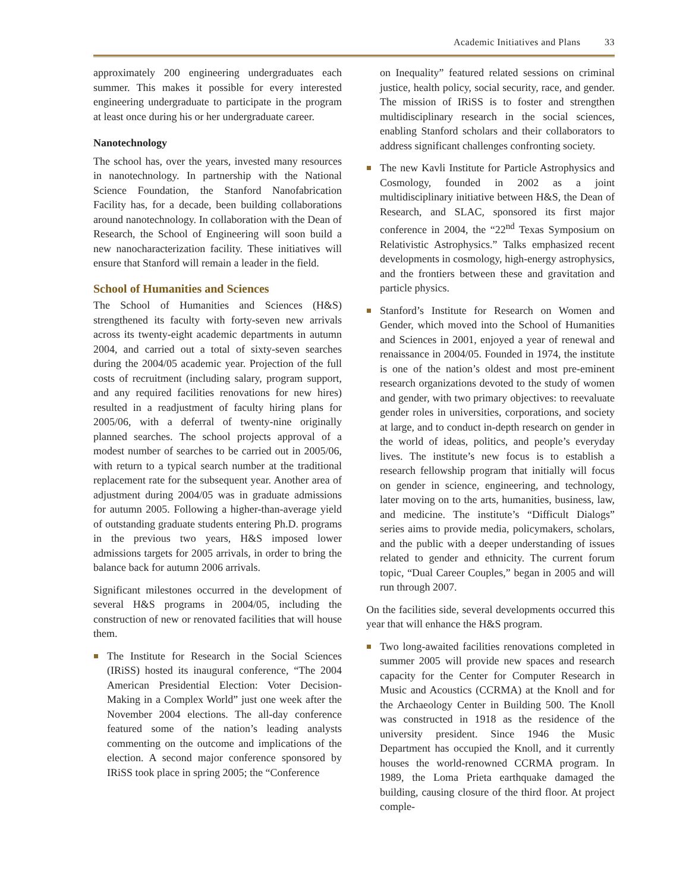Academic Initiatives and Plans 33
approximately 200 engineering undergraduates each summer. This makes it possible for every interested engineering undergraduate to participate in the program at least once during his or her undergraduate career.
Nanotechnology
The school has, over the years, invested many resources in nanotechnology. In partnership with the National Science Foundation, the Stanford Nanofabrication Facility has, for a decade, been building collaborations around nanotechnology. In collaboration with the Dean of Research, the School of Engineering will soon build a new nanocharacterization facility. These initiatives will ensure that Stanford will remain a leader in the field.
School of Humanities and Sciences
The School of Humanities and Sciences (H&S) strengthened its faculty with forty-seven new arrivals across its twenty-eight academic departments in autumn 2004, and carried out a total of sixty-seven searches during the 2004/05 academic year. Projection of the full costs of recruitment (including salary, program support, and any required facilities renovations for new hires) resulted in a readjustment of faculty hiring plans for 2005/06, with a deferral of twenty-nine originally planned searches. The school projects approval of a modest number of searches to be carried out in 2005/06, with return to a typical search number at the traditional replacement rate for the subsequent year. Another area of adjustment during 2004/05 was in graduate admissions for autumn 2005. Following a higher-than-average yield of outstanding graduate students entering Ph.D. programs in the previous two years, H&S imposed lower admissions targets for 2005 arrivals, in order to bring the balance back for autumn 2006 arrivals.
Significant milestones occurred in the development of several H&S programs in 2004/05, including the construction of new or renovated facilities that will house them.
The Institute for Research in the Social Sciences (IRiSS) hosted its inaugural conference, “The 2004 American Presidential Election: Voter Decision-Making in a Complex World” just one week after the November 2004 elections. The all-day conference featured some of the nation’s leading analysts commenting on the outcome and implications of the election. A second major conference sponsored by IRiSS took place in spring 2005; the “Conference
on Inequality” featured related sessions on criminal justice, health policy, social security, race, and gender. The mission of IRiSS is to foster and strengthen multidisciplinary research in the social sciences, enabling Stanford scholars and their collaborators to address significant challenges confronting society.
The new Kavli Institute for Particle Astrophysics and Cosmology, founded in 2002 as a joint multidisciplinary initiative between H&S, the Dean of Research, and SLAC, sponsored its first major conference in 2004, the “22<sup>nd</sup> Texas Symposium on Relativistic Astrophysics.” Talks emphasized recent developments in cosmology, high-energy astrophysics, and the frontiers between these and gravitation and particle physics.
Stanford’s Institute for Research on Women and Gender, which moved into the School of Humanities and Sciences in 2001, enjoyed a year of renewal and renaissance in 2004/05. Founded in 1974, the institute is one of the nation’s oldest and most pre-eminent research organizations devoted to the study of women and gender, with two primary objectives: to reevaluate gender roles in universities, corporations, and society at large, and to conduct in-depth research on gender in the world of ideas, politics, and people’s everyday lives. The institute’s new focus is to establish a research fellowship program that initially will focus on gender in science, engineering, and technology, later moving on to the arts, humanities, business, law, and medicine. The institute’s “Difficult Dialogs” series aims to provide media, policymakers, scholars, and the public with a deeper understanding of issues related to gender and ethnicity. The current forum topic, “Dual Career Couples,” began in 2005 and will run through 2007.
On the facilities side, several developments occurred this year that will enhance the H&S program.
Two long-awaited facilities renovations completed in summer 2005 will provide new spaces and research capacity for the Center for Computer Research in Music and Acoustics (CCRMA) at the Knoll and for the Archaeology Center in Building 500. The Knoll was constructed in 1918 as the residence of the university president. Since 1946 the Music Department has occupied the Knoll, and it currently houses the world-renowned CCRMA program. In 1989, the Loma Prieta earthquake damaged the building, causing closure of the third floor. At project comple-